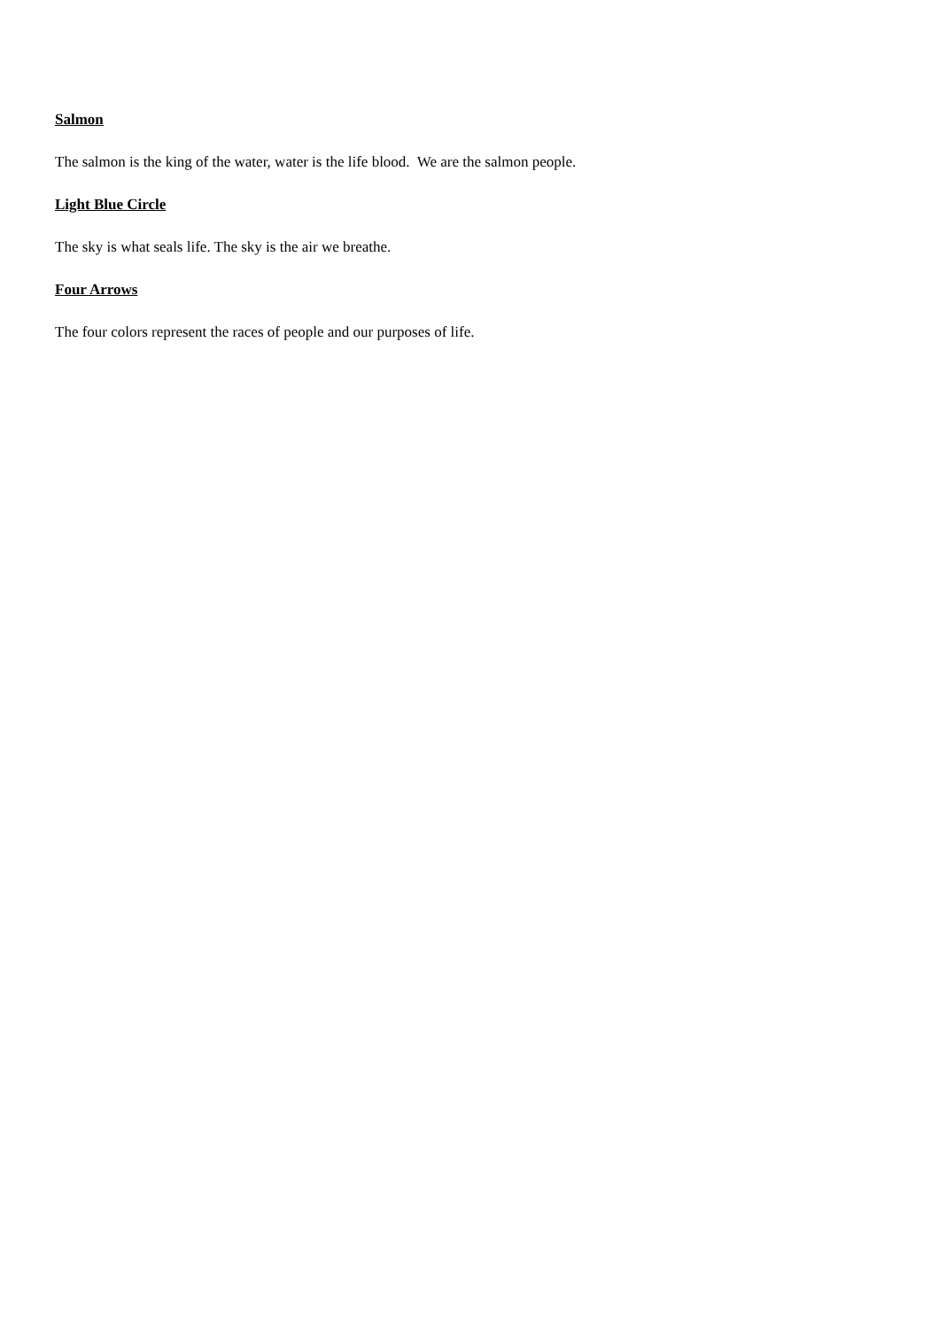Salmon
The salmon is the king of the water, water is the life blood. We are the salmon people.
Light Blue Circle
The sky is what seals life. The sky is the air we breathe.
Four Arrows
The four colors represent the races of people and our purposes of life.